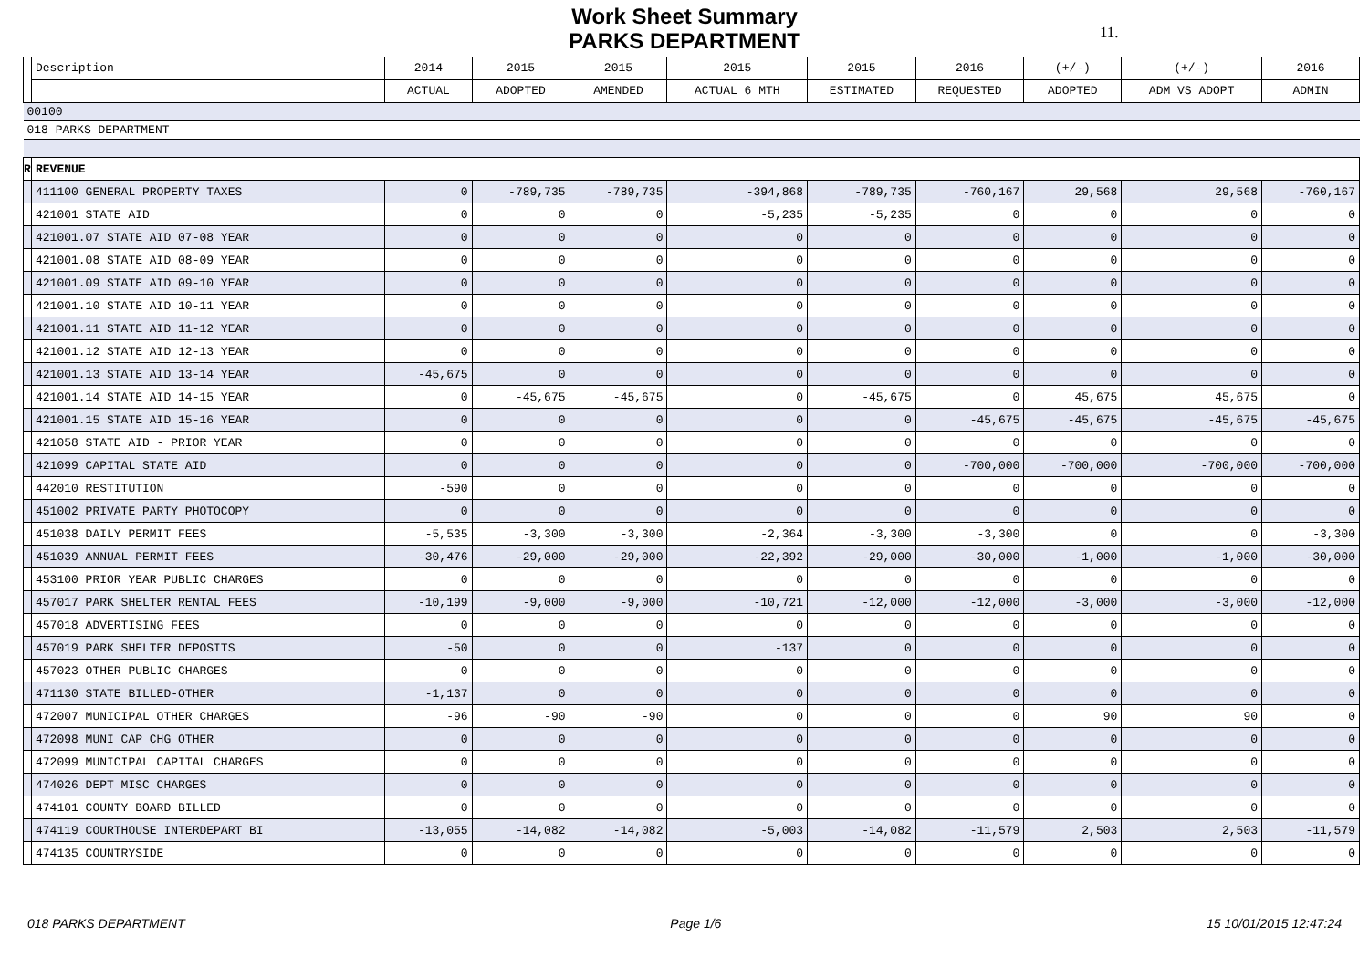Work Sheet Summary
PARKS DEPARTMENT
11.
| | Description | 2014 | 2015 | 2015 | 2015 | 2015 | 2016 | (+/-) | (+/-) | 2016 |
| --- | --- | --- | --- | --- | --- | --- | --- | --- | --- | --- |
| | | ACTUAL | ADOPTED | AMENDED | ACTUAL 6 MTH | ESTIMATED | REQUESTED | ADOPTED | ADM VS ADOPT | ADMIN |
| 00100 | | | | | | | | | | |
| 018 PARKS DEPARTMENT | | | | | | | | | | |
| R | REVENUE | | | | | | | | | |
| | 411100 GENERAL PROPERTY TAXES | 0 | -789,735 | -789,735 | -394,868 | -789,735 | -760,167 | 29,568 | 29,568 | -760,167 |
| | 421001 STATE AID | 0 | 0 | 0 | -5,235 | -5,235 | 0 | 0 | 0 | 0 |
| | 421001.07 STATE AID 07-08 YEAR | 0 | 0 | 0 | 0 | 0 | 0 | 0 | 0 | 0 |
| | 421001.08 STATE AID 08-09 YEAR | 0 | 0 | 0 | 0 | 0 | 0 | 0 | 0 | 0 |
| | 421001.09 STATE AID 09-10 YEAR | 0 | 0 | 0 | 0 | 0 | 0 | 0 | 0 | 0 |
| | 421001.10 STATE AID 10-11 YEAR | 0 | 0 | 0 | 0 | 0 | 0 | 0 | 0 | 0 |
| | 421001.11 STATE AID 11-12 YEAR | 0 | 0 | 0 | 0 | 0 | 0 | 0 | 0 | 0 |
| | 421001.12 STATE AID 12-13 YEAR | 0 | 0 | 0 | 0 | 0 | 0 | 0 | 0 | 0 |
| | 421001.13 STATE AID 13-14 YEAR | -45,675 | 0 | 0 | 0 | 0 | 0 | 0 | 0 | 0 |
| | 421001.14 STATE AID 14-15 YEAR | 0 | -45,675 | -45,675 | 0 | -45,675 | 0 | 45,675 | 45,675 | 0 |
| | 421001.15 STATE AID 15-16 YEAR | 0 | 0 | 0 | 0 | 0 | -45,675 | -45,675 | -45,675 | -45,675 |
| | 421058 STATE AID - PRIOR YEAR | 0 | 0 | 0 | 0 | 0 | 0 | 0 | 0 | 0 |
| | 421099 CAPITAL STATE AID | 0 | 0 | 0 | 0 | 0 | -700,000 | -700,000 | -700,000 | -700,000 |
| | 442010 RESTITUTION | -590 | 0 | 0 | 0 | 0 | 0 | 0 | 0 | 0 |
| | 451002 PRIVATE PARTY PHOTOCOPY | 0 | 0 | 0 | 0 | 0 | 0 | 0 | 0 | 0 |
| | 451038 DAILY PERMIT FEES | -5,535 | -3,300 | -3,300 | -2,364 | -3,300 | -3,300 | 0 | 0 | -3,300 |
| | 451039 ANNUAL PERMIT FEES | -30,476 | -29,000 | -29,000 | -22,392 | -29,000 | -30,000 | -1,000 | -1,000 | -30,000 |
| | 453100 PRIOR YEAR PUBLIC CHARGES | 0 | 0 | 0 | 0 | 0 | 0 | 0 | 0 | 0 |
| | 457017 PARK SHELTER RENTAL FEES | -10,199 | -9,000 | -9,000 | -10,721 | -12,000 | -12,000 | -3,000 | -3,000 | -12,000 |
| | 457018 ADVERTISING FEES | 0 | 0 | 0 | 0 | 0 | 0 | 0 | 0 | 0 |
| | 457019 PARK SHELTER DEPOSITS | -50 | 0 | 0 | -137 | 0 | 0 | 0 | 0 | 0 |
| | 457023 OTHER PUBLIC CHARGES | 0 | 0 | 0 | 0 | 0 | 0 | 0 | 0 | 0 |
| | 471130 STATE BILLED-OTHER | -1,137 | 0 | 0 | 0 | 0 | 0 | 0 | 0 | 0 |
| | 472007 MUNICIPAL OTHER CHARGES | -96 | -90 | -90 | 0 | 0 | 0 | 90 | 90 | 0 |
| | 472098 MUNI CAP CHG OTHER | 0 | 0 | 0 | 0 | 0 | 0 | 0 | 0 | 0 |
| | 472099 MUNICIPAL CAPITAL CHARGES | 0 | 0 | 0 | 0 | 0 | 0 | 0 | 0 | 0 |
| | 474026 DEPT MISC CHARGES | 0 | 0 | 0 | 0 | 0 | 0 | 0 | 0 | 0 |
| | 474101 COUNTY BOARD BILLED | 0 | 0 | 0 | 0 | 0 | 0 | 0 | 0 | 0 |
| | 474119 COURTHOUSE INTERDEPART BI | -13,055 | -14,082 | -14,082 | -5,003 | -14,082 | -11,579 | 2,503 | 2,503 | -11,579 |
| | 474135 COUNTRYSIDE | 0 | 0 | 0 | 0 | 0 | 0 | 0 | 0 | 0 |
018 PARKS DEPARTMENT Page 1/6 15 10/01/2015 12:47:24